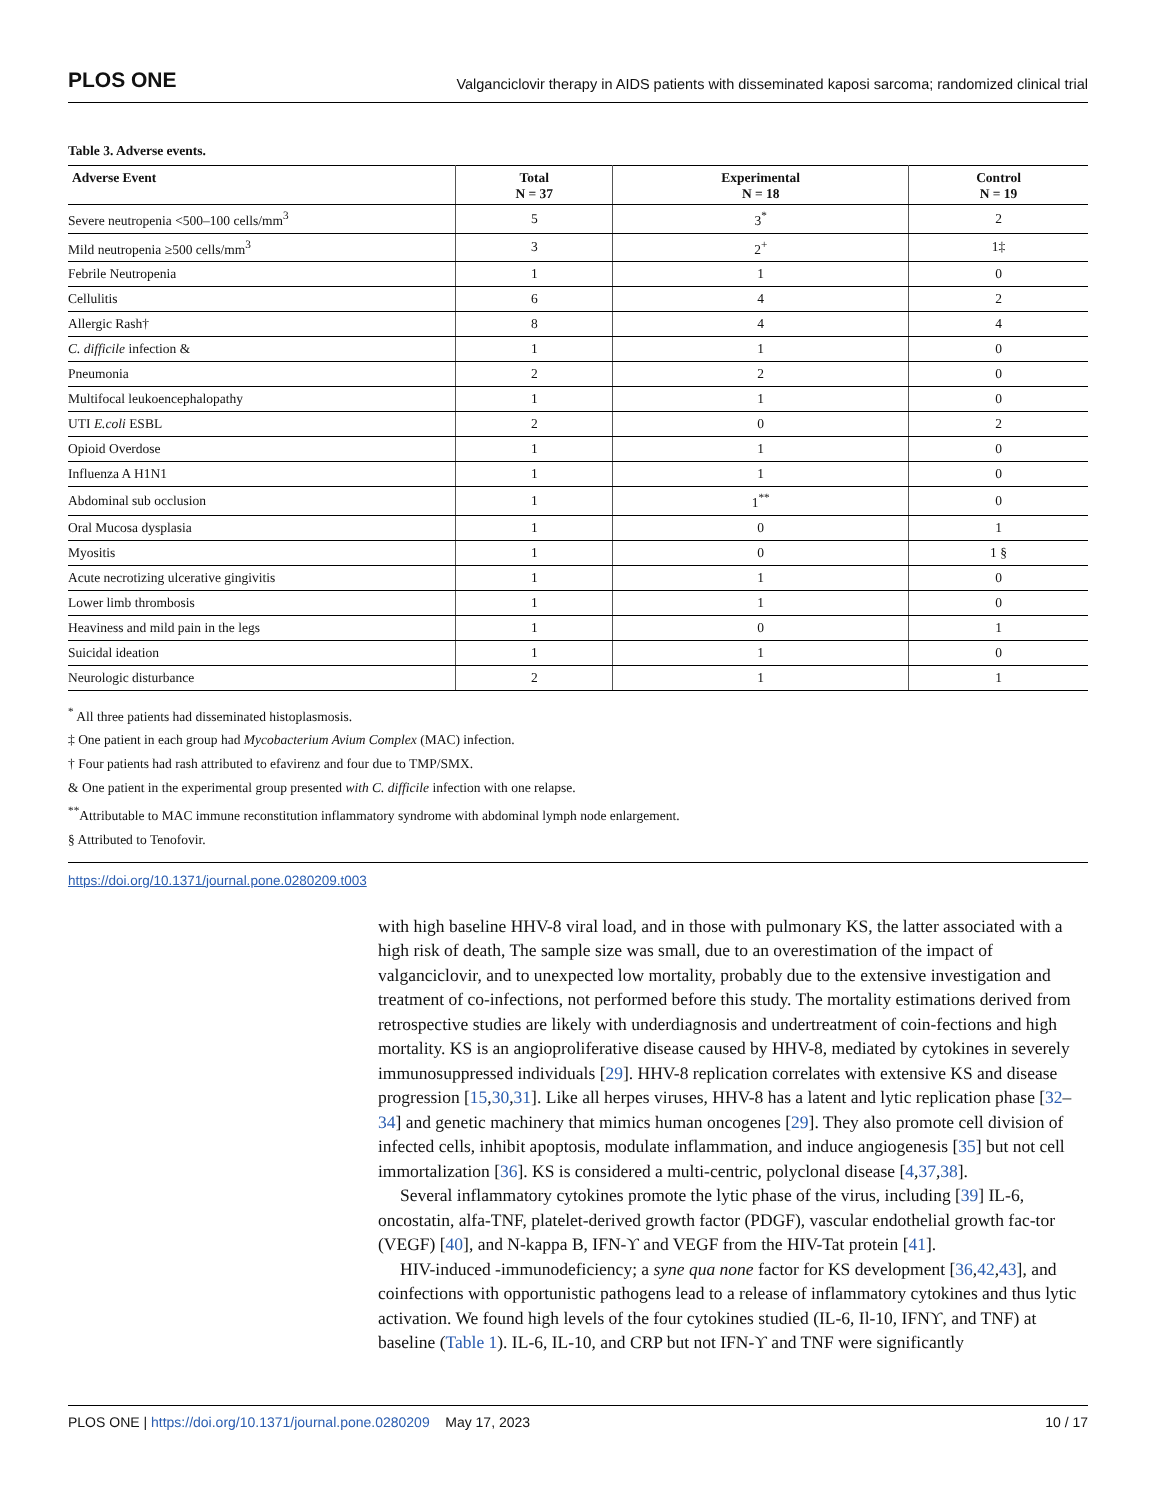PLOS ONE Valganciclovir therapy in AIDS patients with disseminated kaposi sarcoma; randomized clinical trial
Table 3. Adverse events.
| Adverse Event | Total N = 37 | Experimental N = 18 | Control N = 19 |
| --- | --- | --- | --- |
| Severe neutropenia <500–100 cells/mm<sup>3</sup> | 5 | 3<sup>*</sup> | 2 |
| Mild neutropenia ≥500 cells/mm<sup>3</sup> | 3 | 2<sup>+</sup> | 1‡ |
| Febrile Neutropenia | 1 | 1 | 0 |
| Cellulitis | 6 | 4 | 2 |
| Allergic Rash† | 8 | 4 | 4 |
| C. difficile infection & | 1 | 1 | 0 |
| Pneumonia | 2 | 2 | 0 |
| Multifocal leukoencephalopathy | 1 | 1 | 0 |
| UTI E.coli ESBL | 2 | 0 | 2 |
| Opioid Overdose | 1 | 1 | 0 |
| Influenza A H1N1 | 1 | 1 | 0 |
| Abdominal sub occlusion | 1 | 1<sup>**</sup> | 0 |
| Oral Mucosa dysplasia | 1 | 0 | 1 |
| Myositis | 1 | 0 | 1 § |
| Acute necrotizing ulcerative gingivitis | 1 | 1 | 0 |
| Lower limb thrombosis | 1 | 1 | 0 |
| Heaviness and mild pain in the legs | 1 | 0 | 1 |
| Suicidal ideation | 1 | 1 | 0 |
| Neurologic disturbance | 2 | 1 | 1 |
<sup>*</sup> All three patients had disseminated histoplasmosis.
‡ One patient in each group had Mycobacterium Avium Complex (MAC) infection.
† Four patients had rash attributed to efavirenz and four due to TMP/SMX.
& One patient in the experimental group presented with C. difficile infection with one relapse.
<sup>**</sup> Attributable to MAC immune reconstitution inflammatory syndrome with abdominal lymph node enlargement.
§ Attributed to Tenofovir.
https://doi.org/10.1371/journal.pone.0280209.t003
with high baseline HHV-8 viral load, and in those with pulmonary KS, the latter associated with a high risk of death, The sample size was small, due to an overestimation of the impact of valganciclovir, and to unexpected low mortality, probably due to the extensive investigation and treatment of co-infections, not performed before this study. The mortality estimations derived from retrospective studies are likely with underdiagnosis and undertreatment of coin-fections and high mortality. KS is an angioproliferative disease caused by HHV-8, mediated by cytokines in severely immunosuppressed individuals [29]. HHV-8 replication correlates with extensive KS and disease progression [15,30,31]. Like all herpes viruses, HHV-8 has a latent and lytic replication phase [32–34] and genetic machinery that mimics human oncogenes [29]. They also promote cell division of infected cells, inhibit apoptosis, modulate inflammation, and induce angiogenesis [35] but not cell immortalization [36]. KS is considered a multi-centric, polyclonal disease [4,37,38].
Several inflammatory cytokines promote the lytic phase of the virus, including [39] IL-6, oncostatin, alfa-TNF, platelet-derived growth factor (PDGF), vascular endothelial growth fac-tor (VEGF) [40], and N-kappa B, IFN-ϒ and VEGF from the HIV-Tat protein [41].
HIV-induced -immunodeficiency; a syne qua none factor for KS development [36,42,43], and coinfections with opportunistic pathogens lead to a release of inflammatory cytokines and thus lytic activation. We found high levels of the four cytokines studied (IL-6, Il-10, IFNϒ, and TNF) at baseline (Table 1). IL-6, IL-10, and CRP but not IFN-ϒ and TNF were significantly
PLOS ONE | https://doi.org/10.1371/journal.pone.0280209 May 17, 2023 10 / 17